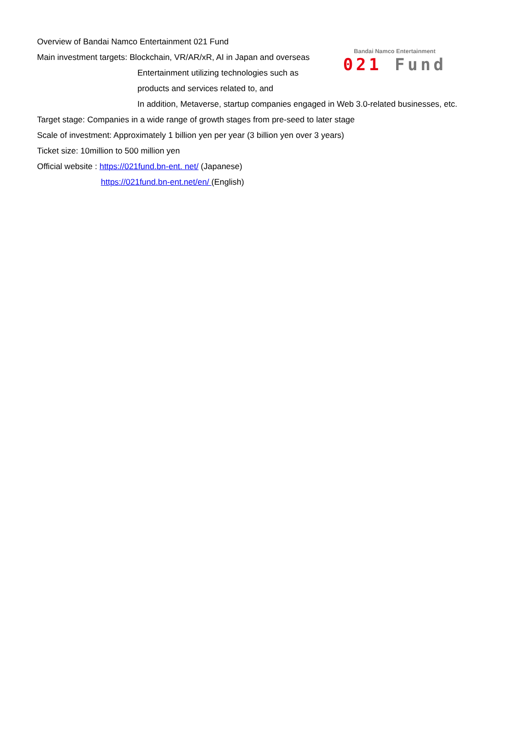Bandai Namco Entertainment
021 Fund
Overview of Bandai Namco Entertainment 021 Fund
Main investment targets: Blockchain, VR/AR/xR, AI in Japan and overseas
Entertainment utilizing technologies such as
products and services related to, and
In addition, Metaverse, startup companies engaged in Web 3.0-related businesses, etc.
Target stage: Companies in a wide range of growth stages from pre-seed to later stage
Scale of investment: Approximately 1 billion yen per year (3 billion yen over 3 years)
Ticket size: 10million to 500 million yen
Official website : https://021fund.bn-ent. net/ (Japanese)
https://021fund.bn-ent.net/en/ (English)